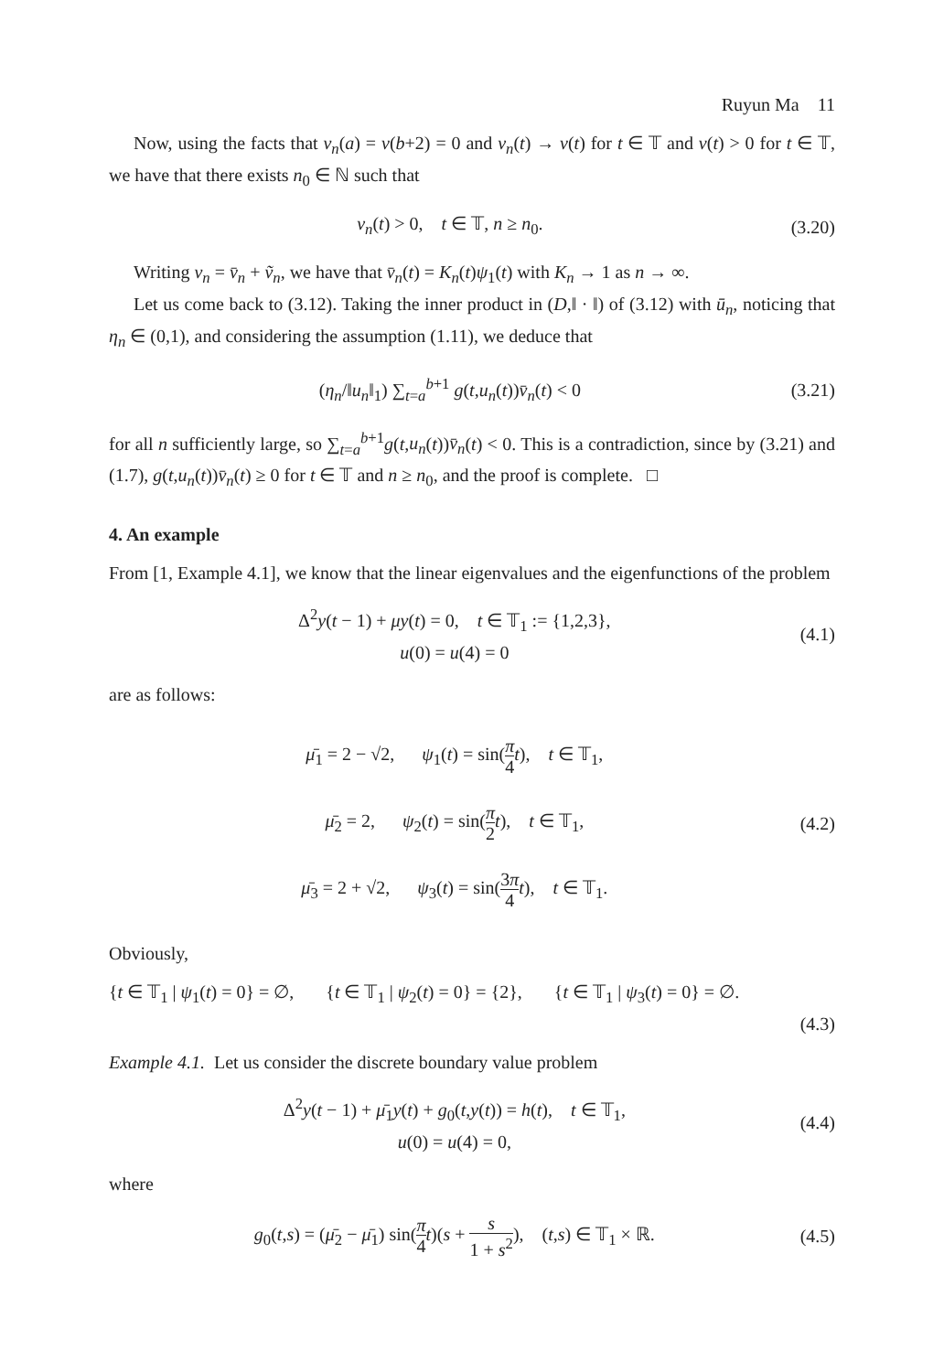Ruyun Ma 11
Now, using the facts that v<sub>n</sub>(a) = v(b+2) = 0 and v<sub>n</sub>(t) → v(t) for t ∈ 𝕋 and v(t) > 0 for t ∈ 𝕋, we have that there exists n<sub>0</sub> ∈ ℕ such that
v<sub>n</sub>(t) > 0, t ∈ 𝕋, n ≥ n<sub>0</sub>. (3.20)
Writing v<sub>n</sub> = v̄<sub>n</sub> + ṽ<sub>n</sub>, we have that v̄<sub>n</sub>(t) = K<sub>n</sub>(t)ψ<sub>1</sub>(t) with K<sub>n</sub> → 1 as n → ∞.
Let us come back to (3.12). Taking the inner product in (D,‖ · ‖) of (3.12) with ū<sub>n</sub>, noticing that η<sub>n</sub> ∈ (0,1), and considering the assumption (1.11), we deduce that
(η<sub>n</sub>/‖u<sub>n</sub>‖<sub>1</sub>) ∑<sub>t=a</sub><sup>b+1</sup> g(t,u<sub>n</sub>(t))v̄<sub>n</sub>(t) < 0
(3.21)
for all n sufficiently large, so ∑<sub>t=a</sub><sup>b+1</sup>g(t,u<sub>n</sub>(t))v̄<sub>n</sub>(t) < 0. This is a contradiction, since by (3.21) and (1.7), g(t,u<sub>n</sub>(t))v̄<sub>n</sub>(t) ≥ 0 for t ∈ 𝕋 and n ≥ n<sub>0</sub>, and the proof is complete. □
4. An example
From [1, Example 4.1], we know that the linear eigenvalues and the eigenfunctions of the problem
Δ<sup>2</sup>y(t − 1) + μy(t) = 0, t ∈ 𝕋<sub>1</sub> := {1,2,3},
u(0) = u(4) = 0
(4.1)
are as follows:
μ̄<sub>1</sub> = 2 − √2, ψ<sub>1</sub>(t) = sin(π 4 t), t ∈ 𝕋<sub>1</sub>,
μ̄<sub>2</sub> = 2, ψ<sub>2</sub>(t) = sin(π 2 t), t ∈ 𝕋<sub>1</sub>,
μ̄<sub>3</sub> = 2 + √2, ψ<sub>3</sub>(t) = sin(3π 4 t), t ∈ 𝕋<sub>1</sub>.
(4.2)
Obviously,
{t ∈ 𝕋<sub>1</sub> | ψ<sub>1</sub>(t) = 0} = ∅, {t ∈ 𝕋<sub>1</sub> | ψ<sub>2</sub>(t) = 0} = {2}, {t ∈ 𝕋<sub>1</sub> | ψ<sub>3</sub>(t) = 0} = ∅.
(4.3)
Example 4.1. Let us consider the discrete boundary value problem
Δ<sup>2</sup>y(t − 1) + μ̄<sub>1</sub>y(t) + g<sub>0</sub>(t,y(t)) = h(t), t ∈ 𝕋<sub>1</sub>,
u(0) = u(4) = 0,
(4.4)
where
g<sub>0</sub>(t,s) = (μ̄<sub>2</sub> − μ̄<sub>1</sub>) sin(π 4 t)(s + s 1 + s<sup>2</sup>), (t,s) ∈ 𝕋<sub>1</sub> × ℝ.
(4.5)